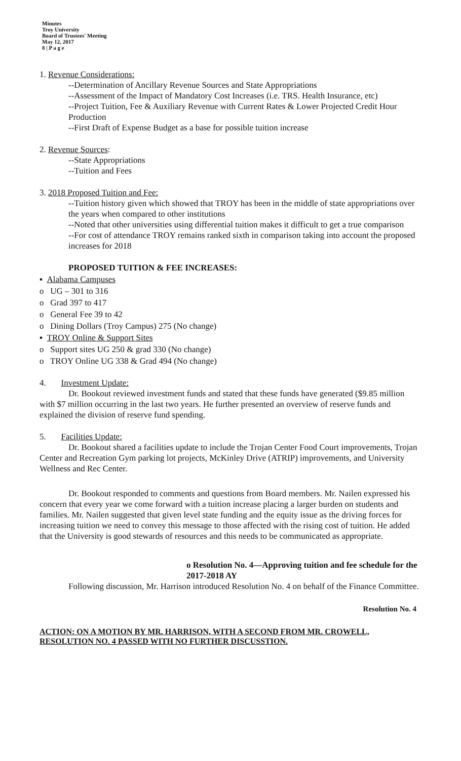Minutes
Troy University
Board of Trustees' Meeting
May 12, 2017
8 | P a g e
1. Revenue Considerations:
--Determination of Ancillary Revenue Sources and State Appropriations
--Assessment of the Impact of Mandatory Cost Increases (i.e. TRS. Health Insurance, etc)
--Project Tuition, Fee & Auxiliary Revenue with Current Rates & Lower Projected Credit Hour Production
--First Draft of Expense Budget as a base for possible tuition increase
2. Revenue Sources:
--State Appropriations
--Tuition and Fees
3. 2018 Proposed Tuition and Fee:
--Tuition history given which showed that TROY has been in the middle of state appropriations over the years when compared to other institutions
--Noted that other universities using differential tuition makes it difficult to get a true comparison
--For cost of attendance TROY remains ranked sixth in comparison taking into account the proposed increases for 2018
PROPOSED TUITION & FEE INCREASES:
▪ Alabama Campuses
o UG – 301 to 316
o Grad 397 to 417
o General Fee 39 to 42
o Dining Dollars (Troy Campus) 275 (No change)
▪ TROY Online & Support Sites
o Support sites UG 250 & grad 330 (No change)
o TROY Online UG 338 & Grad 494 (No change)
4. Investment Update:
Dr. Bookout reviewed investment funds and stated that these funds have generated ($9.85 million with $7 million occurring in the last two years. He further presented an overview of reserve funds and explained the division of reserve fund spending.
5. Facilities Update:
Dr. Bookout shared a facilities update to include the Trojan Center Food Court improvements, Trojan Center and Recreation Gym parking lot projects, McKinley Drive (ATRIP) improvements, and University Wellness and Rec Center.
Dr. Bookout responded to comments and questions from Board members. Mr. Nailen expressed his concern that every year we come forward with a tuition increase placing a larger burden on students and families. Mr. Nailen suggested that given level state funding and the equity issue as the driving forces for increasing tuition we need to convey this message to those affected with the rising cost of tuition. He added that the University is good stewards of resources and this needs to be communicated as appropriate.
o Resolution No. 4—Approving tuition and fee schedule for the 2017-2018 AY
Following discussion, Mr. Harrison introduced Resolution No. 4 on behalf of the Finance Committee.
Resolution No. 4
ACTION: ON A MOTION BY MR. HARRISON, WITH A SECOND FROM MR. CROWELL, RESOLUTION NO. 4 PASSED WITH NO FURTHER DISCUSSTION.